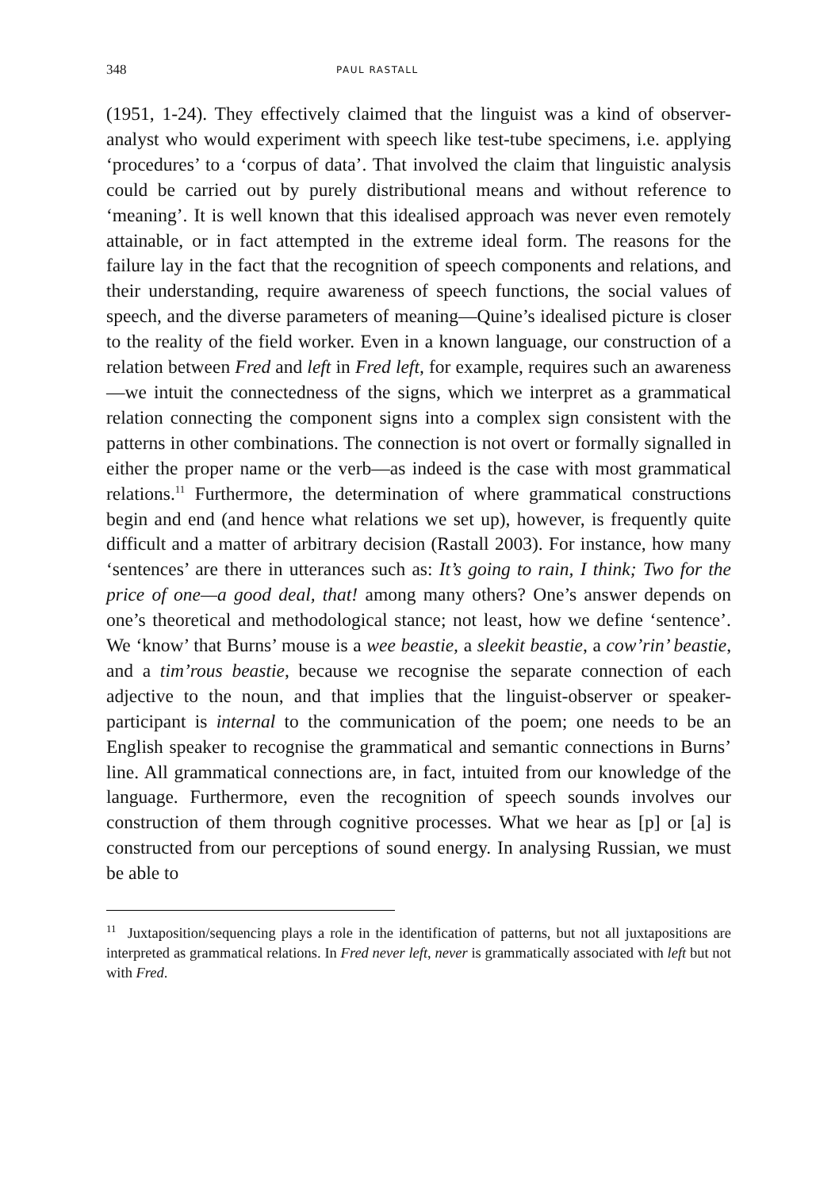348 PAUL RASTALL
(1951, 1-24). They effectively claimed that the linguist was a kind of observer-analyst who would experiment with speech like test-tube specimens, i.e. applying ‘procedures’ to a ‘corpus of data’. That involved the claim that linguistic analysis could be carried out by purely distributional means and without reference to ‘meaning’. It is well known that this idealised approach was never even remotely attainable, or in fact attempted in the extreme ideal form. The reasons for the failure lay in the fact that the recognition of speech components and relations, and their understanding, require awareness of speech functions, the social values of speech, and the diverse parameters of meaning—Quine’s idealised picture is closer to the reality of the field worker. Even in a known language, our construction of a relation between Fred and left in Fred left, for example, requires such an awareness—we intuit the connectedness of the signs, which we interpret as a grammatical relation connecting the component signs into a complex sign consistent with the patterns in other combinations. The connection is not overt or formally signalled in either the proper name or the verb—as indeed is the case with most grammatical relations.<sup>11</sup> Furthermore, the determination of where grammatical constructions begin and end (and hence what relations we set up), however, is frequently quite difficult and a matter of arbitrary decision (Rastall 2003). For instance, how many ‘sentences’ are there in utterances such as: It’s going to rain, I think; Two for the price of one—a good deal, that! among many others? One’s answer depends on one’s theoretical and methodological stance; not least, how we define ‘sentence’. We ‘know’ that Burns’ mouse is a wee beastie, a sleekit beastie, a cow’rin’ beastie, and a tim’rous beastie, because we recognise the separate connection of each adjective to the noun, and that implies that the linguist-observer or speaker-participant is internal to the communication of the poem; one needs to be an English speaker to recognise the grammatical and semantic connections in Burns’ line. All grammatical connections are, in fact, intuited from our knowledge of the language. Furthermore, even the recognition of speech sounds involves our construction of them through cognitive processes. What we hear as [p] or [a] is constructed from our perceptions of sound energy. In analysing Russian, we must be able to
<sup>11</sup> Juxtaposition/sequencing plays a role in the identification of patterns, but not all juxtapositions are interpreted as grammatical relations. In Fred never left, never is grammatically associated with left but not with Fred.